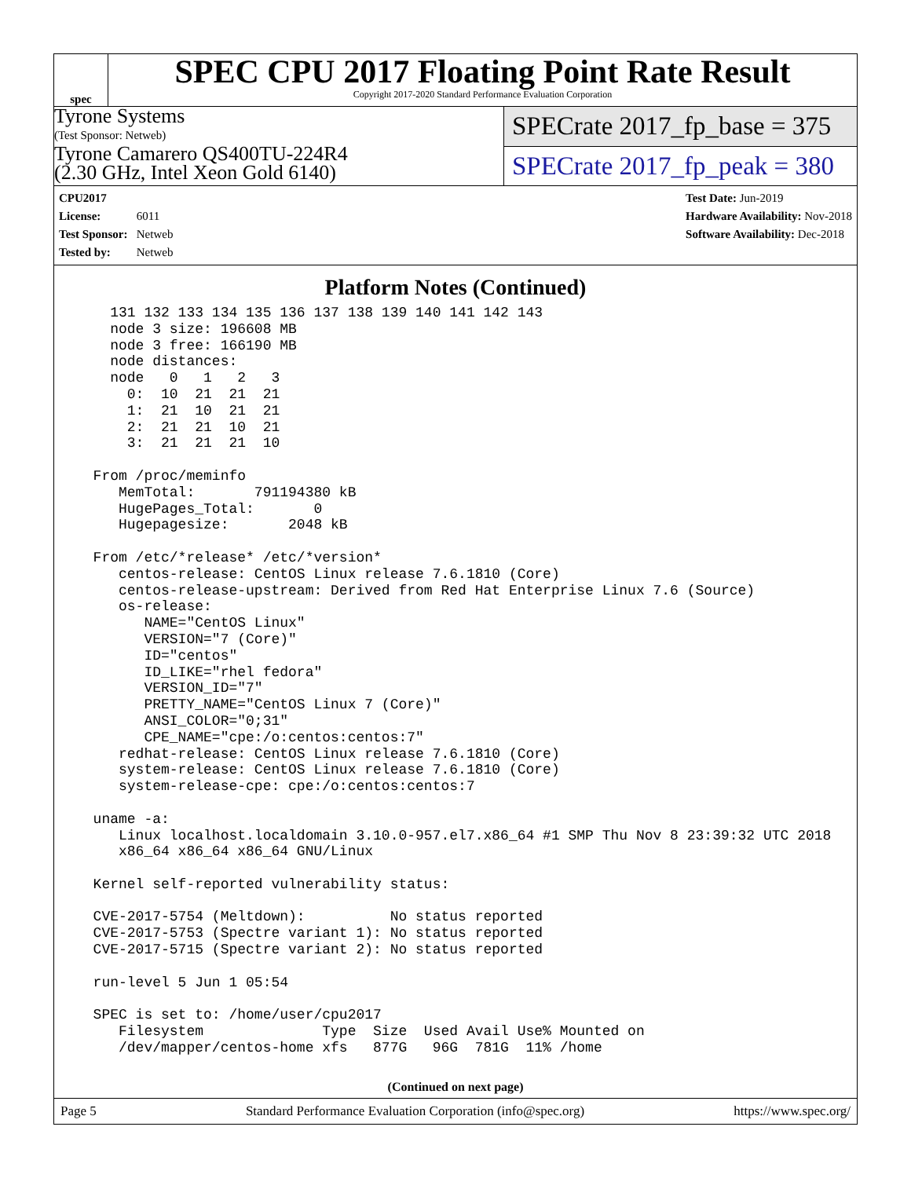spec
SPEC CPU 2017 Floating Point Rate Result
Copyright 2017-2020 Standard Performance Evaluation Corporation
Tyrone Systems
(Test Sponsor: Netweb)
Tyrone Camarero QS400TU-224R4
(2.30 GHz, Intel Xeon Gold 6140)
SPECrate 2017_fp_base = 375
SPECrate 2017_fp_peak = 380
CPU2017 License: 6011
Test Sponsor: Netweb
Tested by: Netweb
Test Date: Jun-2019
Hardware Availability: Nov-2018
Software Availability: Dec-2018
Platform Notes (Continued)
    131 132 133 134 135 136 137 138 139 140 141 142 143
    node 3 size: 196608 MB
    node 3 free: 166190 MB
    node distances:
    node   0   1   2   3
      0:  10  21  21  21
      1:  21  10  21  21
      2:  21  21  10  21
      3:  21  21  21  10

  From /proc/meminfo
     MemTotal:       791194380 kB
     HugePages_Total:       0
     Hugepagesize:       2048 kB

  From /etc/*release* /etc/*version*
     centos-release: CentOS Linux release 7.6.1810 (Core)
     centos-release-upstream: Derived from Red Hat Enterprise Linux 7.6 (Source)
     os-release:
        NAME="CentOS Linux"
        VERSION="7 (Core)"
        ID="centos"
        ID_LIKE="rhel fedora"
        VERSION_ID="7"
        PRETTY_NAME="CentOS Linux 7 (Core)"
        ANSI_COLOR="0;31"
        CPE_NAME="cpe:/o:centos:centos:7"
     redhat-release: CentOS Linux release 7.6.1810 (Core)
     system-release: CentOS Linux release 7.6.1810 (Core)
     system-release-cpe: cpe:/o:centos:centos:7

  uname -a:
     Linux localhost.localdomain 3.10.0-957.el7.x86_64 #1 SMP Thu Nov 8 23:39:32 UTC 2018
     x86_64 x86_64 x86_64 GNU/Linux

  Kernel self-reported vulnerability status:

  CVE-2017-5754 (Meltdown):          No status reported
  CVE-2017-5753 (Spectre variant 1): No status reported
  CVE-2017-5715 (Spectre variant 2): No status reported

  run-level 5 Jun 1 05:54

  SPEC is set to: /home/user/cpu2017
     Filesystem              Type  Size  Used Avail Use% Mounted on
     /dev/mapper/centos-home xfs   877G   96G  781G  11% /home
(Continued on next page)
Page 5 Standard Performance Evaluation Corporation (info@spec.org) https://www.spec.org/